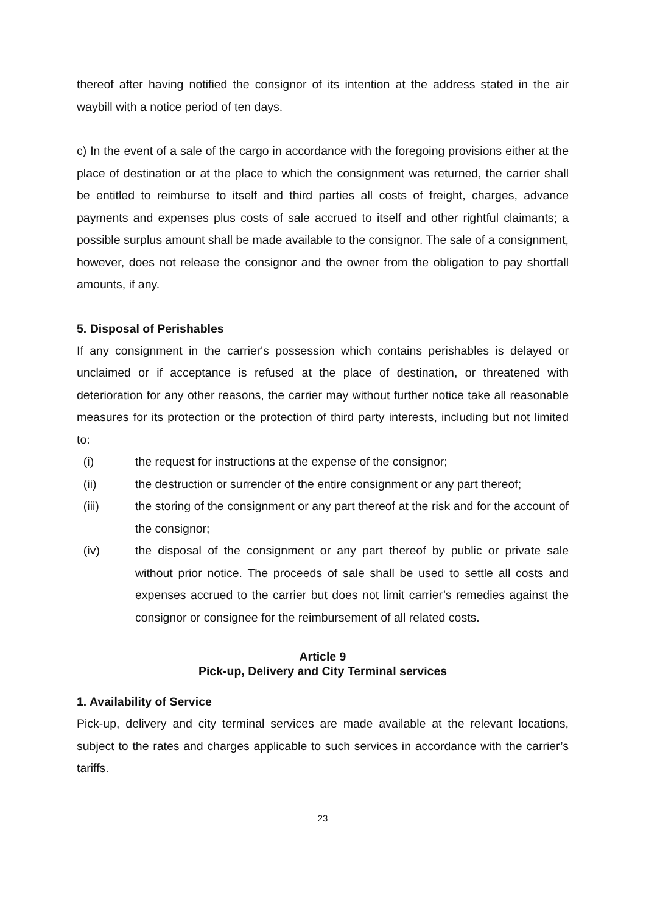thereof after having notified the consignor of its intention at the address stated in the air waybill with a notice period of ten days.
c) In the event of a sale of the cargo in accordance with the foregoing provisions either at the place of destination or at the place to which the consignment was returned, the carrier shall be entitled to reimburse to itself and third parties all costs of freight, charges, advance payments and expenses plus costs of sale accrued to itself and other rightful claimants; a possible surplus amount shall be made available to the consignor. The sale of a consignment, however, does not release the consignor and the owner from the obligation to pay shortfall amounts, if any.
5. Disposal of Perishables
If any consignment in the carrier's possession which contains perishables is delayed or unclaimed or if acceptance is refused at the place of destination, or threatened with deterioration for any other reasons, the carrier may without further notice take all reasonable measures for its protection or the protection of third party interests, including but not limited to:
(i) the request for instructions at the expense of the consignor;
(ii) the destruction or surrender of the entire consignment or any part thereof;
(iii) the storing of the consignment or any part thereof at the risk and for the account of the consignor;
(iv) the disposal of the consignment or any part thereof by public or private sale without prior notice. The proceeds of sale shall be used to settle all costs and expenses accrued to the carrier but does not limit carrier’s remedies against the consignor or consignee for the reimbursement of all related costs.
Article 9
Pick-up, Delivery and City Terminal services
1. Availability of Service
Pick-up, delivery and city terminal services are made available at the relevant locations, subject to the rates and charges applicable to such services in accordance with the carrier’s tariffs.
23